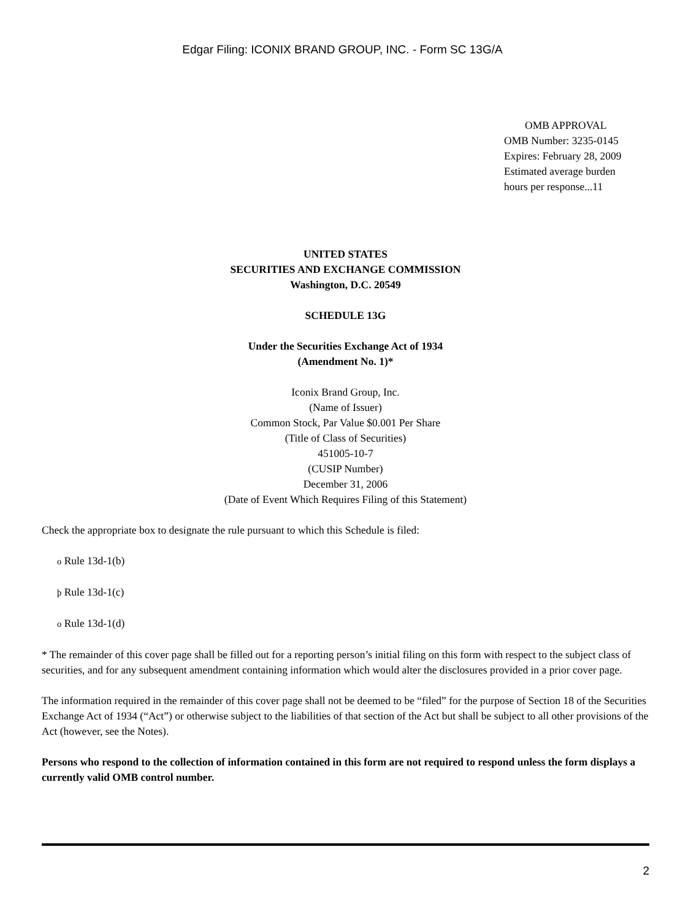Edgar Filing: ICONIX BRAND GROUP, INC. - Form SC 13G/A
OMB APPROVAL
OMB Number: 3235-0145
Expires: February 28, 2009
Estimated average burden
hours per response...11
UNITED STATES
SECURITIES AND EXCHANGE COMMISSION
Washington, D.C. 20549
SCHEDULE 13G
Under the Securities Exchange Act of 1934
(Amendment No. 1)*
Iconix Brand Group, Inc.
(Name of Issuer)
Common Stock, Par Value $0.001 Per Share
(Title of Class of Securities)
451005-10-7
(CUSIP Number)
December 31, 2006
(Date of Event Which Requires Filing of this Statement)
Check the appropriate box to designate the rule pursuant to which this Schedule is filed:
o Rule 13d-1(b)
þ Rule 13d-1(c)
o Rule 13d-1(d)
* The remainder of this cover page shall be filled out for a reporting person’s initial filing on this form with respect to the subject class of securities, and for any subsequent amendment containing information which would alter the disclosures provided in a prior cover page.
The information required in the remainder of this cover page shall not be deemed to be “filed” for the purpose of Section 18 of the Securities Exchange Act of 1934 (“Act”) or otherwise subject to the liabilities of that section of the Act but shall be subject to all other provisions of the Act (however, see the Notes).
Persons who respond to the collection of information contained in this form are not required to respond unless the form displays a currently valid OMB control number.
2